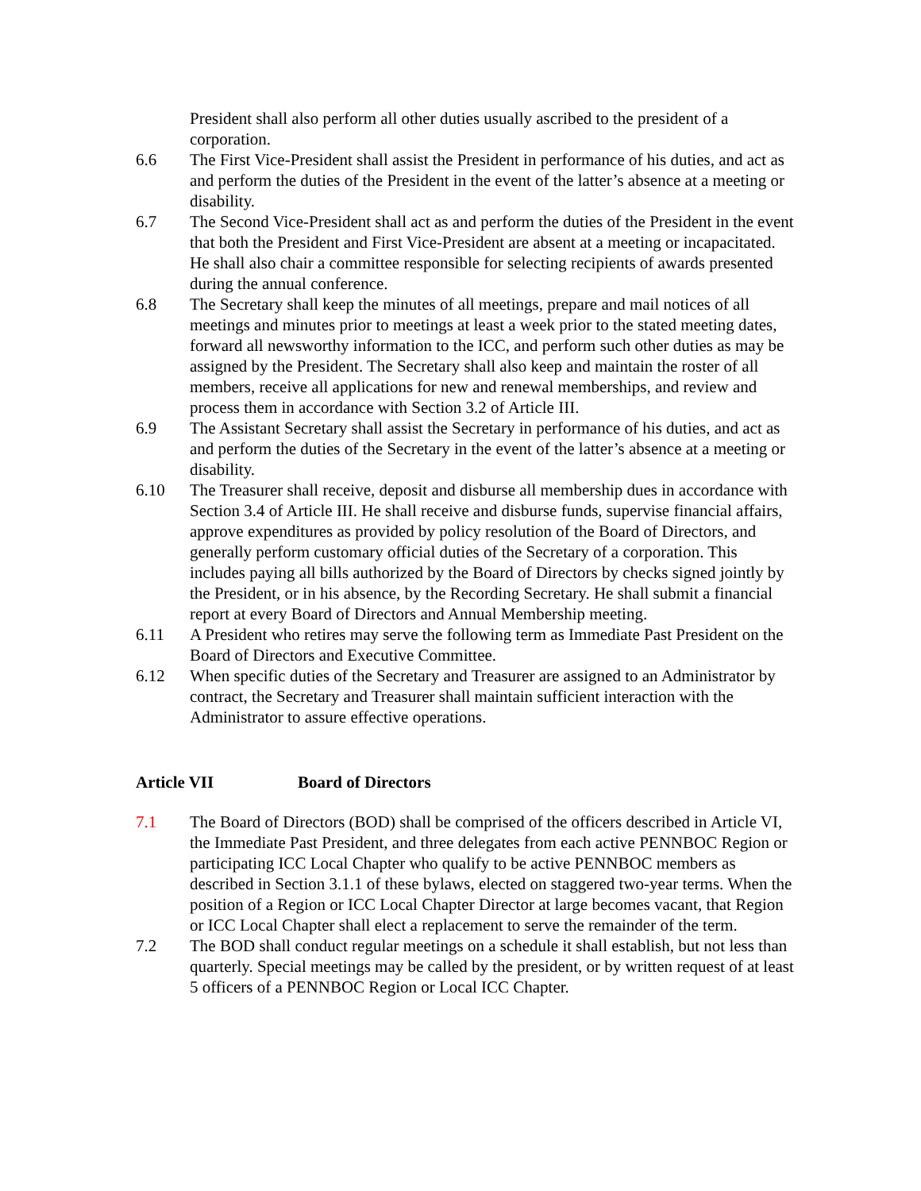President shall also perform all other duties usually ascribed to the president of a corporation.
6.6 The First Vice-President shall assist the President in performance of his duties, and act as and perform the duties of the President in the event of the latter’s absence at a meeting or disability.
6.7 The Second Vice-President shall act as and perform the duties of the President in the event that both the President and First Vice-President are absent at a meeting or incapacitated. He shall also chair a committee responsible for selecting recipients of awards presented during the annual conference.
6.8 The Secretary shall keep the minutes of all meetings, prepare and mail notices of all meetings and minutes prior to meetings at least a week prior to the stated meeting dates, forward all newsworthy information to the ICC, and perform such other duties as may be assigned by the President. The Secretary shall also keep and maintain the roster of all members, receive all applications for new and renewal memberships, and review and process them in accordance with Section 3.2 of Article III.
6.9 The Assistant Secretary shall assist the Secretary in performance of his duties, and act as and perform the duties of the Secretary in the event of the latter’s absence at a meeting or disability.
6.10 The Treasurer shall receive, deposit and disburse all membership dues in accordance with Section 3.4 of Article III. He shall receive and disburse funds, supervise financial affairs, approve expenditures as provided by policy resolution of the Board of Directors, and generally perform customary official duties of the Secretary of a corporation. This includes paying all bills authorized by the Board of Directors by checks signed jointly by the President, or in his absence, by the Recording Secretary. He shall submit a financial report at every Board of Directors and Annual Membership meeting.
6.11 A President who retires may serve the following term as Immediate Past President on the Board of Directors and Executive Committee.
6.12 When specific duties of the Secretary and Treasurer are assigned to an Administrator by contract, the Secretary and Treasurer shall maintain sufficient interaction with the Administrator to assure effective operations.
Article VII Board of Directors
7.1 The Board of Directors (BOD) shall be comprised of the officers described in Article VI, the Immediate Past President, and three delegates from each active PENNBOC Region or participating ICC Local Chapter who qualify to be active PENNBOC members as described in Section 3.1.1 of these bylaws, elected on staggered two-year terms. When the position of a Region or ICC Local Chapter Director at large becomes vacant, that Region or ICC Local Chapter shall elect a replacement to serve the remainder of the term.
7.2 The BOD shall conduct regular meetings on a schedule it shall establish, but not less than quarterly. Special meetings may be called by the president, or by written request of at least 5 officers of a PENNBOC Region or Local ICC Chapter.